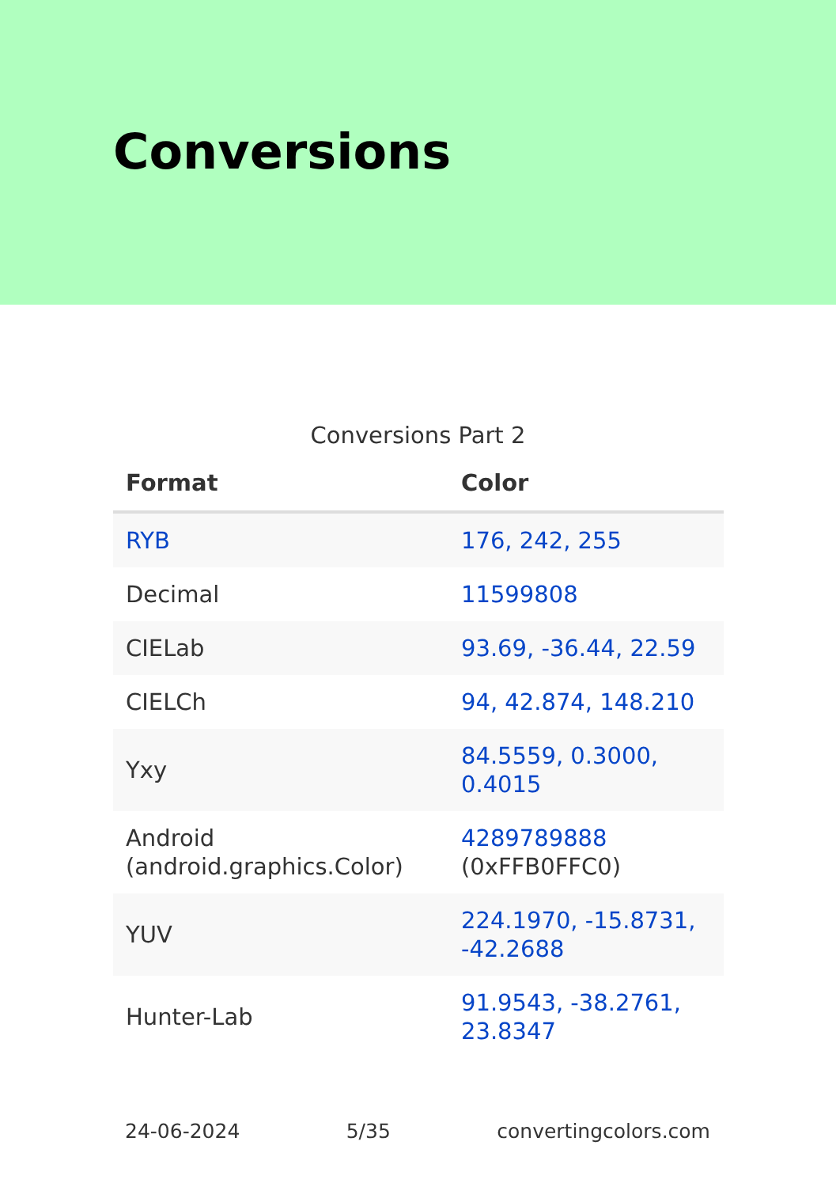Conversions
Conversions Part 2
| Format | Color |
| --- | --- |
| RYB | 176, 242, 255 |
| Decimal | 11599808 |
| CIELab | 93.69, -36.44, 22.59 |
| CIELCh | 94, 42.874, 148.210 |
| Yxy | 84.5559, 0.3000, 0.4015 |
| Android (android.graphics.Color) | 4289789888 (0xFFB0FFC0) |
| YUV | 224.1970, -15.8731, -42.2688 |
| Hunter-Lab | 91.9543, -38.2761, 23.8347 |
24-06-2024 5/35 convertingcolors.com